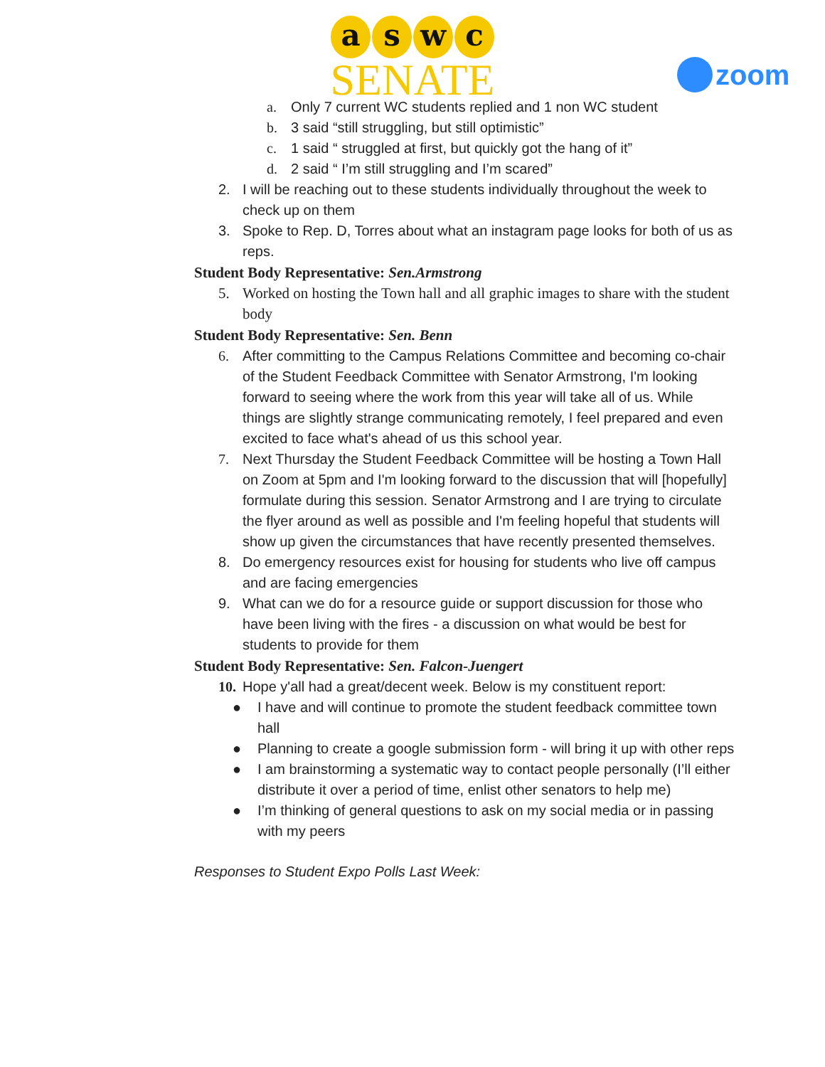a s w c
SENATE
zoom
a. Only 7 current WC students replied and 1 non WC student
b. 3 said “still struggling, but still optimistic”
c. 1 said “ struggled at first, but quickly got the hang of it”
d. 2 said “ I’m still struggling and I’m scared”
2. I will be reaching out to these students individually throughout the week to check up on them
3. Spoke to Rep. D, Torres about what an instagram page looks for both of us as reps.
Student Body Representative: Sen.Armstrong
5. Worked on hosting the Town hall and all graphic images to share with the student body
Student Body Representative: Sen. Benn
6. After committing to the Campus Relations Committee and becoming co-chair of the Student Feedback Committee with Senator Armstrong, I'm looking forward to seeing where the work from this year will take all of us. While things are slightly strange communicating remotely, I feel prepared and even excited to face what's ahead of us this school year.
7. Next Thursday the Student Feedback Committee will be hosting a Town Hall on Zoom at 5pm and I'm looking forward to the discussion that will [hopefully] formulate during this session. Senator Armstrong and I are trying to circulate the flyer around as well as possible and I'm feeling hopeful that students will show up given the circumstances that have recently presented themselves.
8. Do emergency resources exist for housing for students who live off campus and are facing emergencies
9. What can we do for a resource guide or support discussion for those who have been living with the fires - a discussion on what would be best for students to provide for them
Student Body Representative: Sen. Falcon-Juengert
10. Hope y'all had a great/decent week. Below is my constituent report:
● I have and will continue to promote the student feedback committee town hall
● Planning to create a google submission form - will bring it up with other reps
● I am brainstorming a systematic way to contact people personally (I’ll either distribute it over a period of time, enlist other senators to help me)
● I’m thinking of general questions to ask on my social media or in passing with my peers
Responses to Student Expo Polls Last Week: